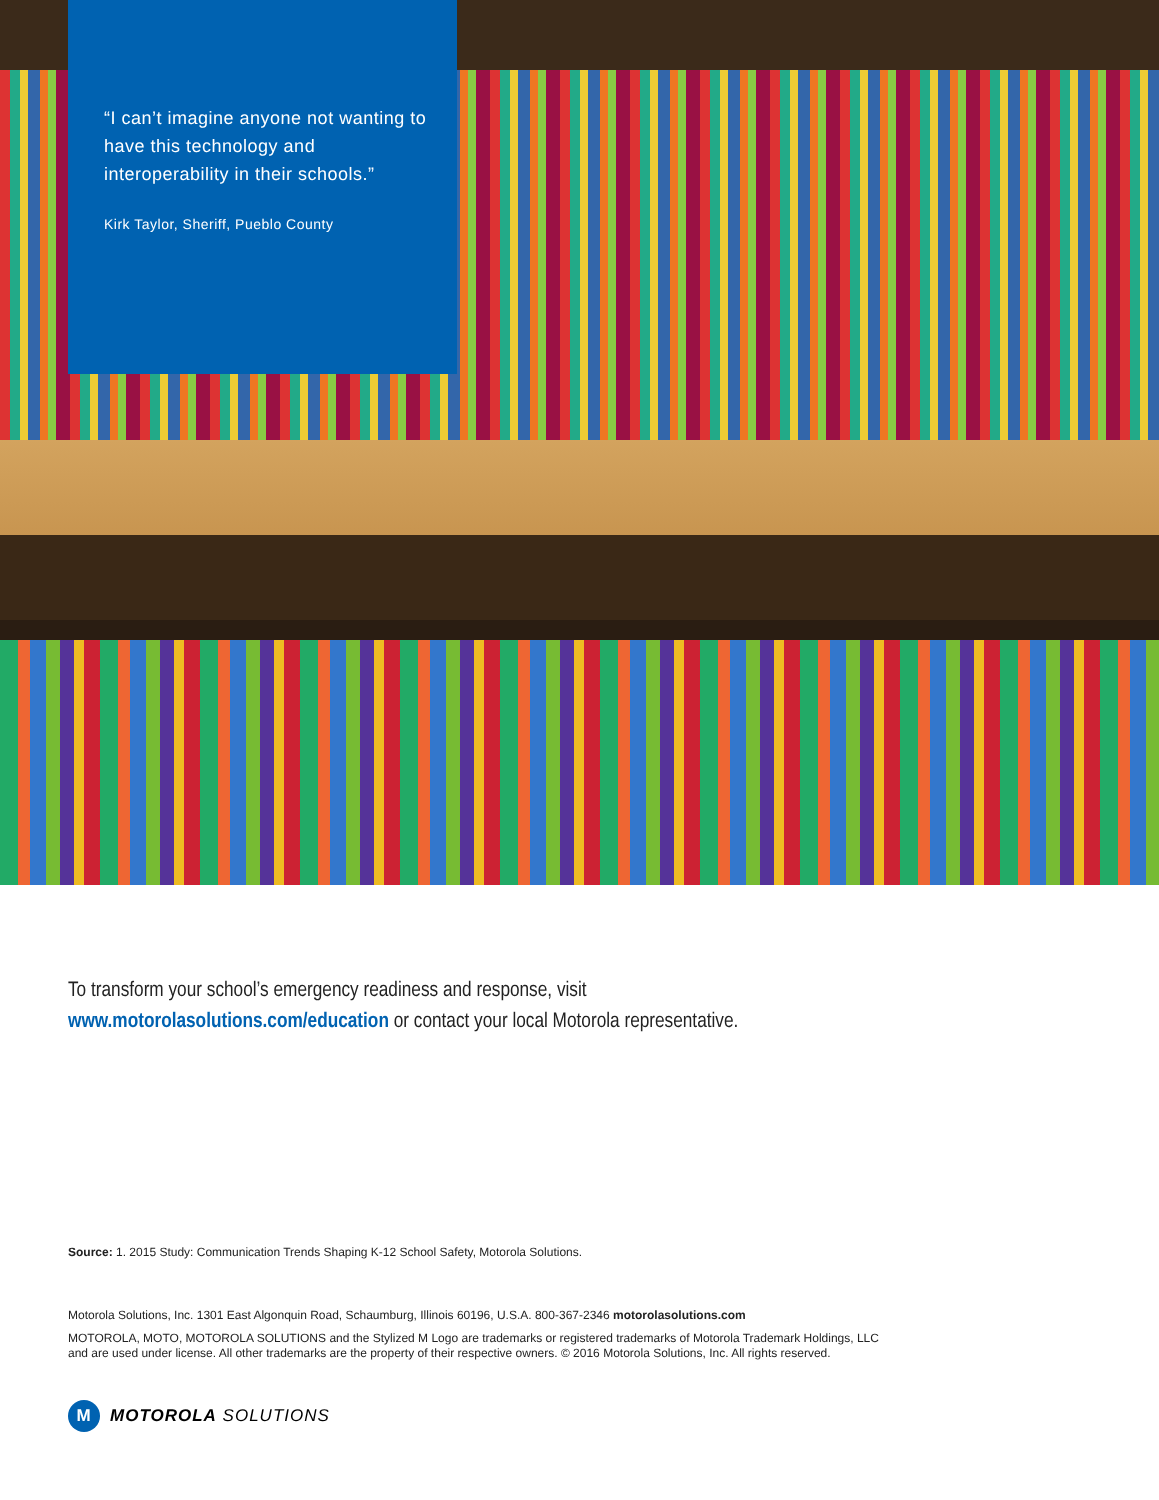“I can’t imagine anyone not wanting to have this technology and interoperability in their schools.”
Kirk Taylor, Sheriff, Pueblo County
To transform your school’s emergency readiness and response, visit
www.motorolasolutions.com/education or contact your local Motorola representative.
Source: 1. 2015 Study: Communication Trends Shaping K-12 School Safety, Motorola Solutions.
Motorola Solutions, Inc. 1301 East Algonquin Road, Schaumburg, Illinois 60196, U.S.A. 800-367-2346 motorolasolutions.com
MOTOROLA, MOTO, MOTOROLA SOLUTIONS and the Stylized M Logo are trademarks or registered trademarks of Motorola Trademark Holdings, LLC and are used under license. All other trademarks are the property of their respective owners. © 2016 Motorola Solutions, Inc. All rights reserved.
M
MOTOROLA SOLUTIONS